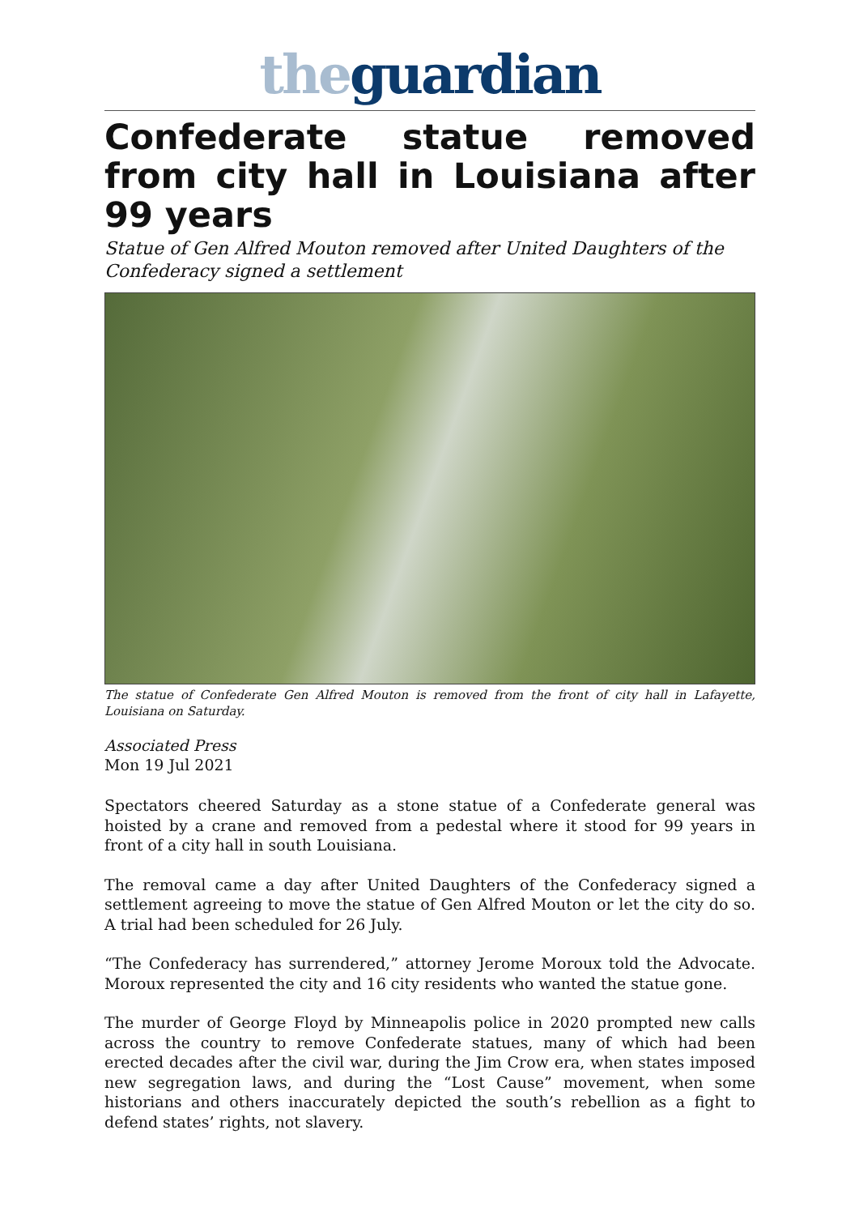the guardian
Confederate statue removed from city hall in Louisiana after 99 years
Statue of Gen Alfred Mouton removed after United Daughters of the Confederacy signed a settlement
The statue of Confederate Gen Alfred Mouton is removed from the front of city hall in Lafayette, Louisiana on Saturday.
Associated Press
Mon 19 Jul 2021
Spectators cheered Saturday as a stone statue of a Confederate general was hoisted by a crane and removed from a pedestal where it stood for 99 years in front of a city hall in south Louisiana.
The removal came a day after United Daughters of the Confederacy signed a settlement agreeing to move the statue of Gen Alfred Mouton or let the city do so. A trial had been scheduled for 26 July.
“The Confederacy has surrendered,” attorney Jerome Moroux told the Advocate. Moroux represented the city and 16 city residents who wanted the statue gone.
The murder of George Floyd by Minneapolis police in 2020 prompted new calls across the country to remove Confederate statues, many of which had been erected decades after the civil war, during the Jim Crow era, when states imposed new segregation laws, and during the “Lost Cause” movement, when some historians and others inaccurately depicted the south’s rebellion as a fight to defend states’ rights, not slavery.